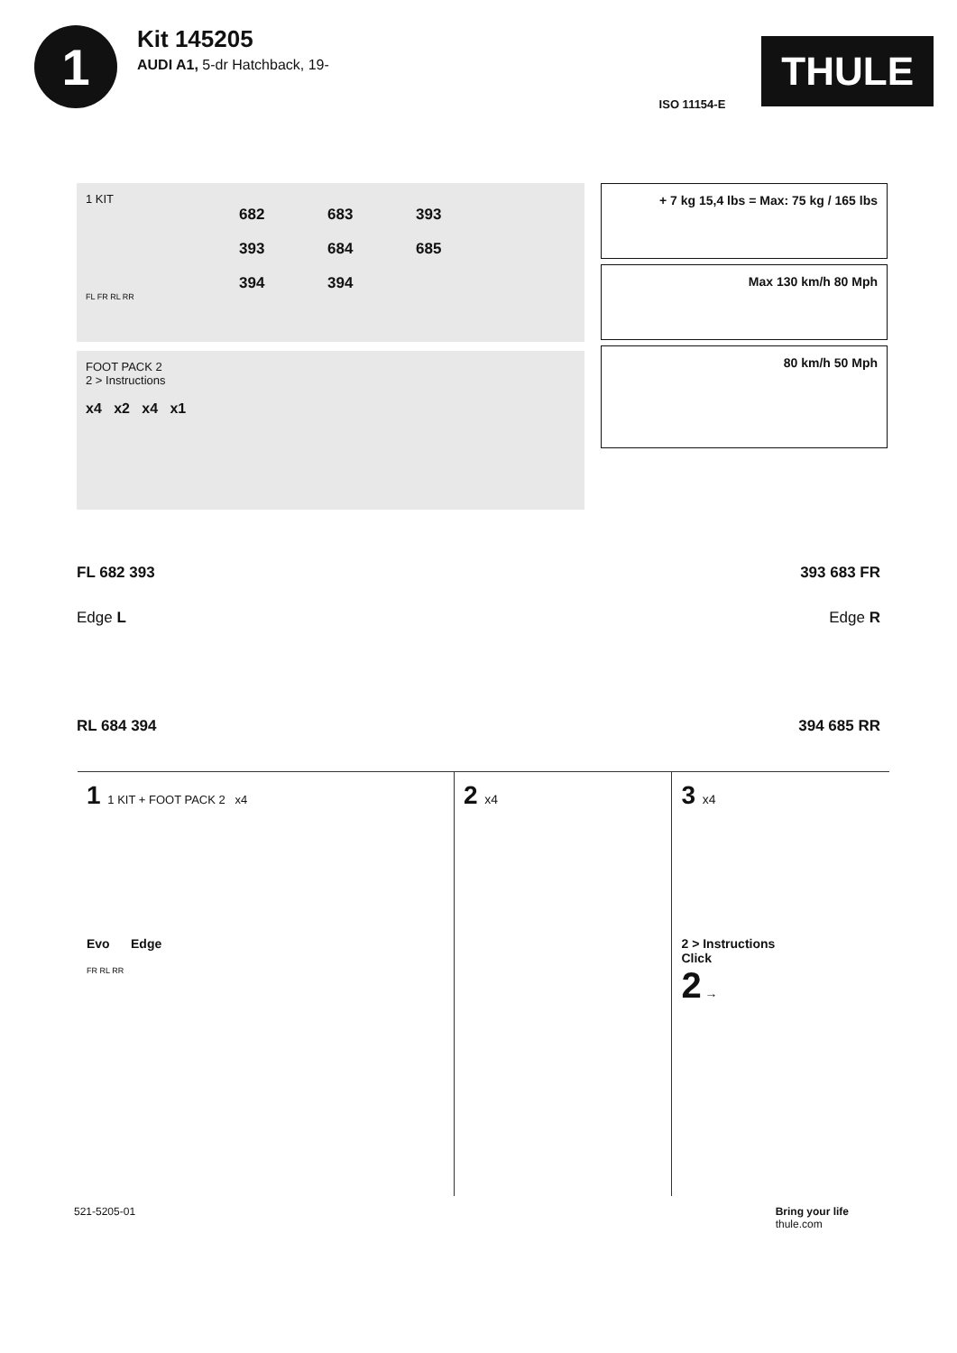1
Kit 145205
AUDI A1, 5-dr Hatchback, 19-
ISO 11154-E
THULE
1 KIT
682 683 393 393 684 685 394 394
FL FR RL RR
FOOT PACK 2
2 > Instructions
x4 x2 x4 x1
+ 7 kg 15,4 lbs = Max: 75 kg / 165 lbs
Max 130 km/h 80 Mph
80 km/h 50 Mph
FL 682 393 393 683 FR
Edge L Edge R
RL 684 394 394 685 RR
1 1 KIT + FOOT PACK 2 x4
Evo Edge
FR RL RR
2 x4
3 x4
2 > Instructions
Click
2 →
521-5205-01 Bring your life
thule.com